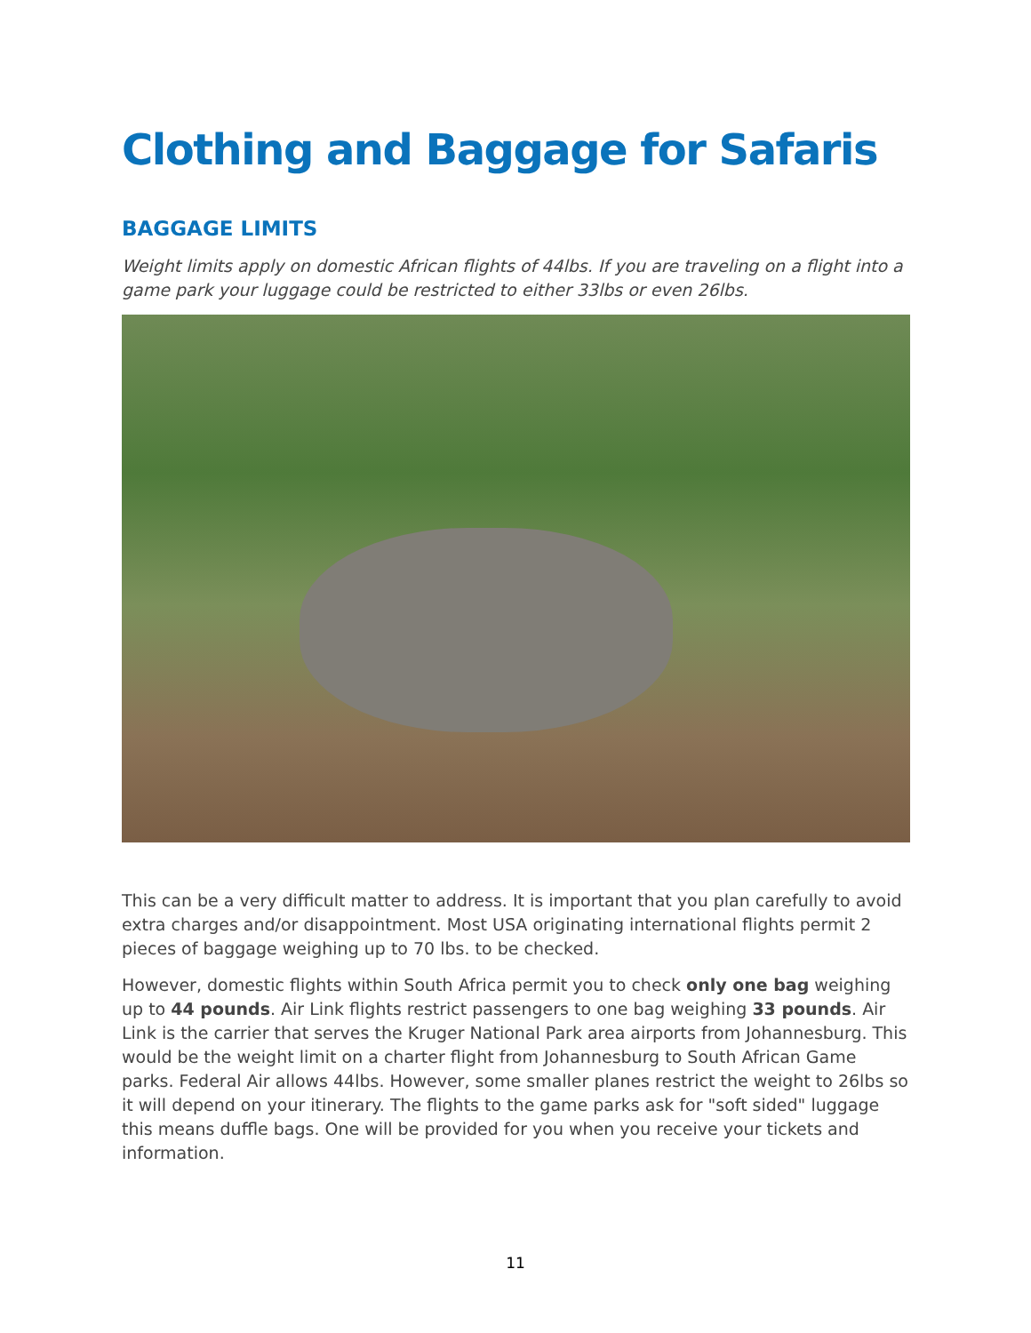Clothing and Baggage for Safaris
BAGGAGE LIMITS
Weight limits apply on domestic African flights of 44lbs. If you are traveling on a flight into a game park your luggage could be restricted to either 33lbs or even 26lbs.
This can be a very difficult matter to address. It is important that you plan carefully to avoid extra charges and/or disappointment. Most USA originating international flights permit 2 pieces of baggage weighing up to 70 lbs. to be checked.
However, domestic flights within South Africa permit you to check only one bag weighing up to 44 pounds. Air Link flights restrict passengers to one bag weighing 33 pounds. Air Link is the carrier that serves the Kruger National Park area airports from Johannesburg. This would be the weight limit on a charter flight from Johannesburg to South African Game parks. Federal Air allows 44lbs. However, some smaller planes restrict the weight to 26lbs so it will depend on your itinerary. The flights to the game parks ask for "soft sided" luggage this means duffle bags. One will be provided for you when you receive your tickets and information.
11